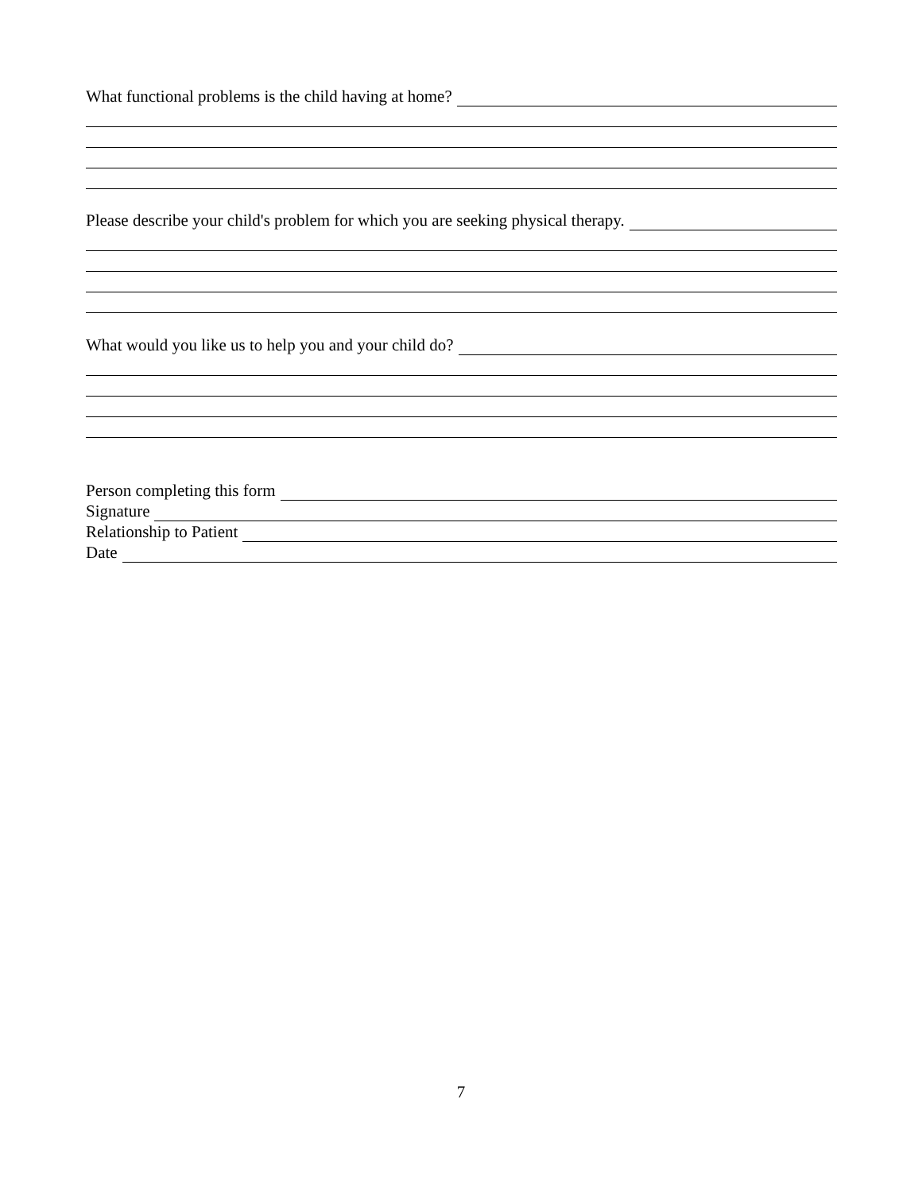What functional problems is the child having at home?
Please describe your child's problem for which you are seeking physical therapy.
What would you like us to help you and your child do?
Person completing this form
Signature
Relationship to Patient
Date
7